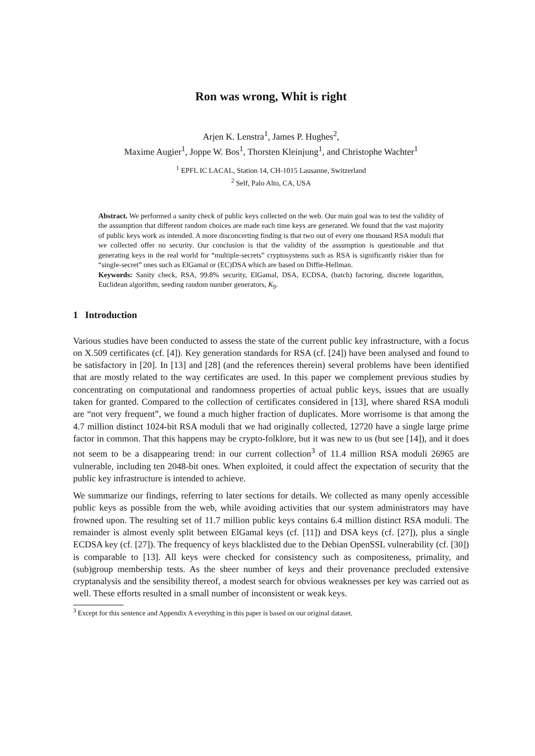Ron was wrong, Whit is right
Arjen K. Lenstra<sup>1</sup>, James P. Hughes<sup>2</sup>,
Maxime Augier<sup>1</sup>, Joppe W. Bos<sup>1</sup>, Thorsten Kleinjung<sup>1</sup>, and Christophe Wachter<sup>1</sup>
<sup>1</sup> EPFL IC LACAL, Station 14, CH-1015 Lausanne, Switzerland
<sup>2</sup> Self, Palo Alto, CA, USA
Abstract. We performed a sanity check of public keys collected on the web. Our main goal was to test the validity of the assumption that different random choices are made each time keys are generated. We found that the vast majority of public keys work as intended. A more disconcerting finding is that two out of every one thousand RSA moduli that we collected offer no security. Our conclusion is that the validity of the assumption is questionable and that generating keys in the real world for “multiple-secrets” cryptosystems such as RSA is significantly riskier than for “single-secret” ones such as ElGamal or (EC)DSA which are based on Diffie-Hellman.
Keywords: Sanity check, RSA, 99.8% security, ElGamal, DSA, ECDSA, (batch) factoring, discrete logarithm, Euclidean algorithm, seeding random number generators, K<sub>9</sub>.
1 Introduction
Various studies have been conducted to assess the state of the current public key infrastructure, with a focus on X.509 certificates (cf. [4]). Key generation standards for RSA (cf. [24]) have been analysed and found to be satisfactory in [20]. In [13] and [28] (and the references therein) several problems have been identified that are mostly related to the way certificates are used. In this paper we complement previous studies by concentrating on computational and randomness properties of actual public keys, issues that are usually taken for granted. Compared to the collection of certificates considered in [13], where shared RSA moduli are “not very frequent”, we found a much higher fraction of duplicates. More worrisome is that among the 4.7 million distinct 1024-bit RSA moduli that we had originally collected, 12720 have a single large prime factor in common. That this happens may be crypto-folklore, but it was new to us (but see [14]), and it does not seem to be a disappearing trend: in our current collection<sup>3</sup> of 11.4 million RSA moduli 26965 are vulnerable, including ten 2048-bit ones. When exploited, it could affect the expectation of security that the public key infrastructure is intended to achieve.
We summarize our findings, referring to later sections for details. We collected as many openly accessible public keys as possible from the web, while avoiding activities that our system administrators may have frowned upon. The resulting set of 11.7 million public keys contains 6.4 million distinct RSA moduli. The remainder is almost evenly split between ElGamal keys (cf. [11]) and DSA keys (cf. [27]), plus a single ECDSA key (cf. [27]). The frequency of keys blacklisted due to the Debian OpenSSL vulnerability (cf. [30]) is comparable to [13]. All keys were checked for consistency such as compositeness, primality, and (sub)group membership tests. As the sheer number of keys and their provenance precluded extensive cryptanalysis and the sensibility thereof, a modest search for obvious weaknesses per key was carried out as well. These efforts resulted in a small number of inconsistent or weak keys.
<sup>3</sup> Except for this sentence and Appendix A everything in this paper is based on our original dataset.